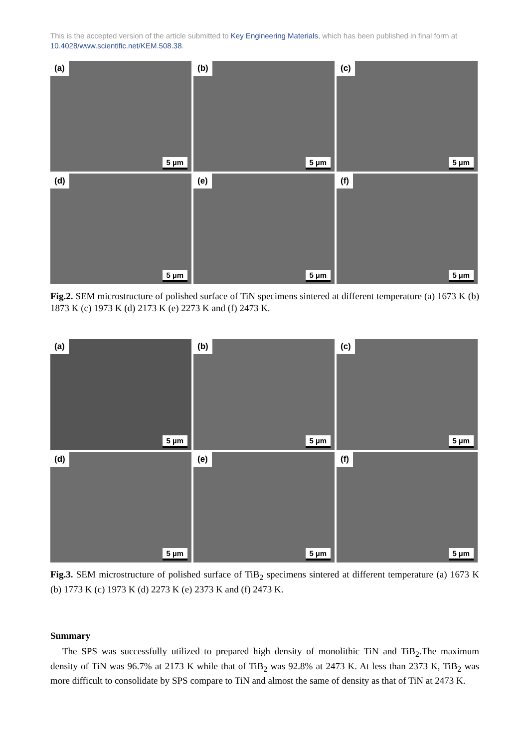This is the accepted version of the article submitted to Key Engineering Materials, which has been published in final form at 10.4028/www.scientific.net/KEM.508.38.
(a)
5 µm
(b)
5 µm
(c)
5 µm
(d)
5 µm
(e)
5 µm
(f)
5 µm
Fig.2. SEM microstructure of polished surface of TiN specimens sintered at different temperature (a) 1673 K (b) 1873 K (c) 1973 K (d) 2173 K (e) 2273 K and (f) 2473 K.
(a)
5 µm
(b)
5 µm
(c)
5 µm
(d)
5 µm
(e)
5 µm
(f)
5 µm
Fig.3. SEM microstructure of polished surface of TiB<sub>2</sub> specimens sintered at different temperature (a) 1673 K (b) 1773 K (c) 1973 K (d) 2273 K (e) 2373 K and (f) 2473 K.
Summary
The SPS was successfully utilized to prepared high density of monolithic TiN and TiB<sub>2</sub>.The maximum density of TiN was 96.7% at 2173 K while that of TiB<sub>2</sub> was 92.8% at 2473 K. At less than 2373 K, TiB<sub>2</sub> was more difficult to consolidate by SPS compare to TiN and almost the same of density as that of TiN at 2473 K.